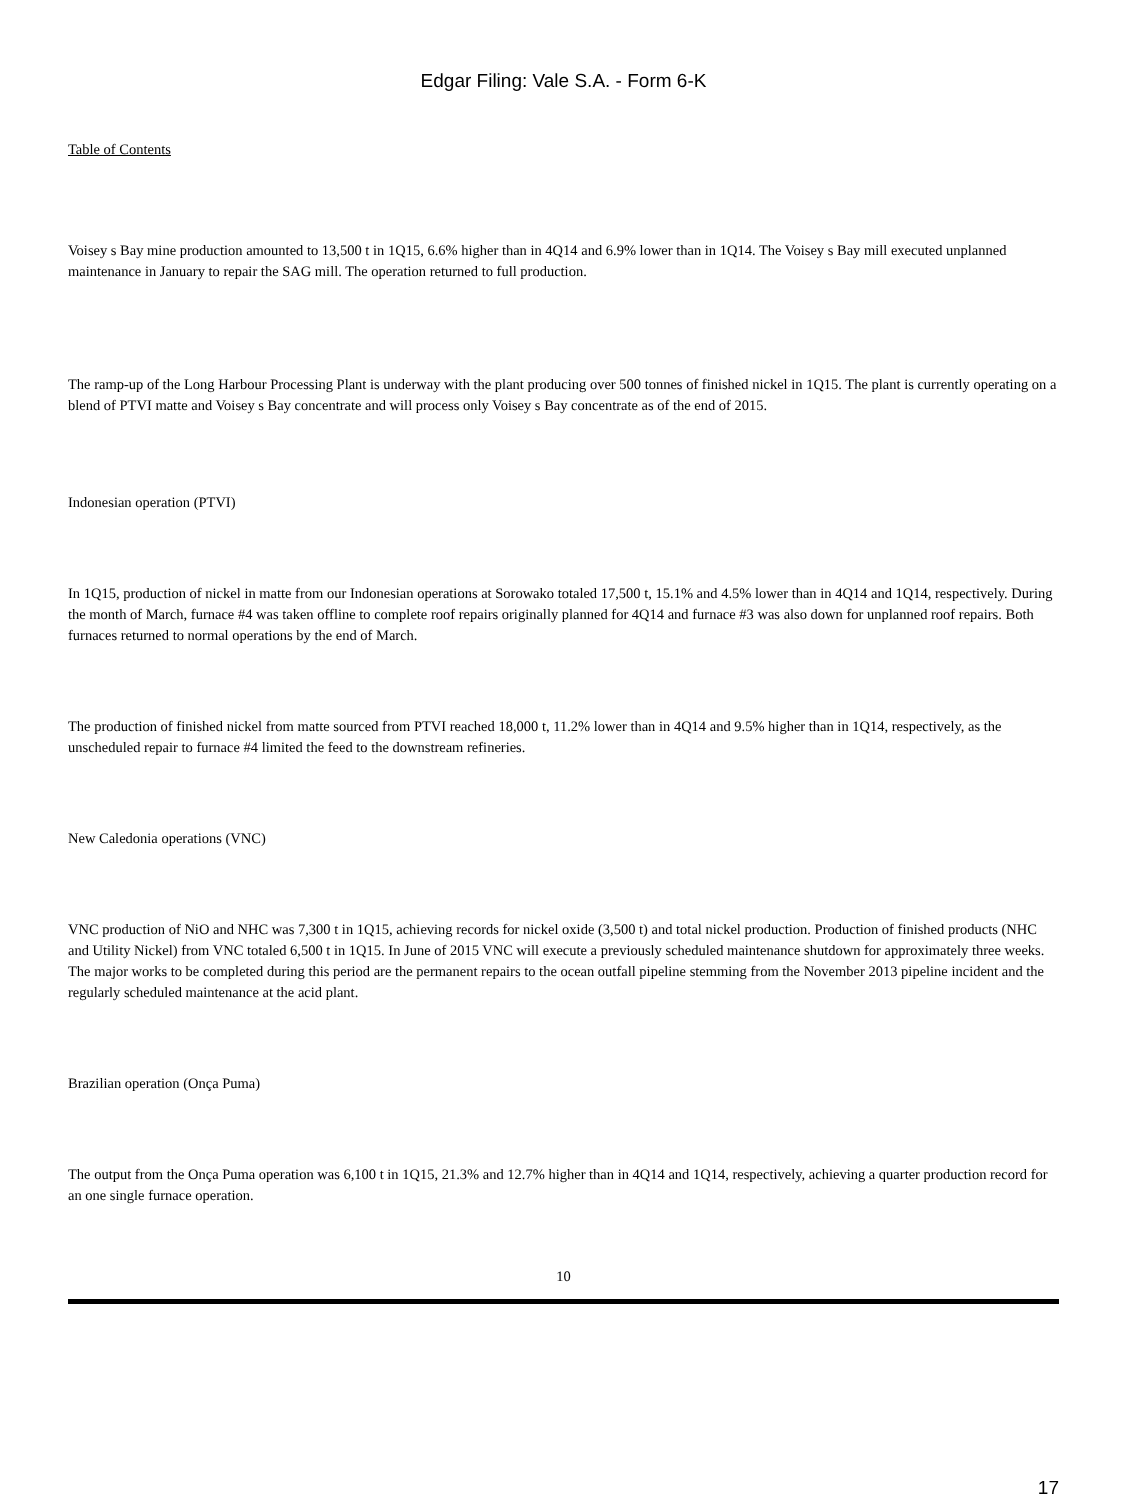Edgar Filing: Vale S.A. - Form 6-K
Table of Contents
Voisey s Bay mine production amounted to 13,500 t in 1Q15, 6.6% higher than in 4Q14 and 6.9% lower than in 1Q14. The Voisey s Bay mill executed unplanned maintenance in January to repair the SAG mill. The operation returned to full production.
The ramp-up of the Long Harbour Processing Plant is underway with the plant producing over 500 tonnes of finished nickel in 1Q15. The plant is currently operating on a blend of PTVI matte and Voisey s Bay concentrate and will process only Voisey s Bay concentrate as of the end of 2015.
Indonesian operation (PTVI)
In 1Q15, production of nickel in matte from our Indonesian operations at Sorowako totaled 17,500 t, 15.1% and 4.5% lower than in 4Q14 and 1Q14, respectively. During the month of March, furnace #4 was taken offline to complete roof repairs originally planned for 4Q14 and furnace #3 was also down for unplanned roof repairs. Both furnaces returned to normal operations by the end of March.
The production of finished nickel from matte sourced from PTVI reached 18,000 t, 11.2% lower than in 4Q14 and 9.5% higher than in 1Q14, respectively, as the unscheduled repair to furnace #4 limited the feed to the downstream refineries.
New Caledonia operations (VNC)
VNC production of NiO and NHC was 7,300 t in 1Q15, achieving records for nickel oxide (3,500 t) and total nickel production. Production of finished products (NHC and Utility Nickel) from VNC totaled 6,500 t in 1Q15. In June of 2015 VNC will execute a previously scheduled maintenance shutdown for approximately three weeks. The major works to be completed during this period are the permanent repairs to the ocean outfall pipeline stemming from the November 2013 pipeline incident and the regularly scheduled maintenance at the acid plant.
Brazilian operation (Onça Puma)
The output from the Onça Puma operation was 6,100 t in 1Q15, 21.3% and 12.7% higher than in 4Q14 and 1Q14, respectively, achieving a quarter production record for an one single furnace operation.
10
17